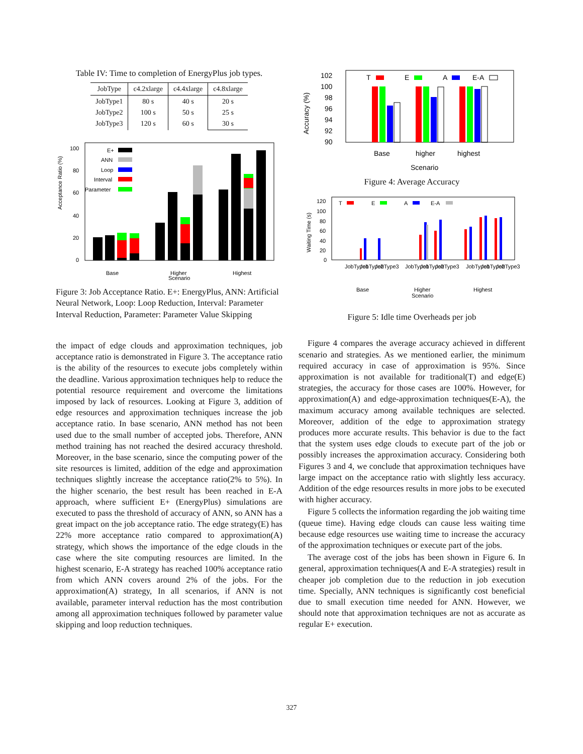Table IV: Time to completion of EnergyPlus job types.
| JobType | c4.2xlarge | c4.4xlarge | c4.8xlarge |
| --- | --- | --- | --- |
| JobType1 JobType2 JobType3 | 80 s 100 s 120 s | 40 s 50 s 60 s | 20 s 25 s 30 s |
Acceptance Ratio (%)
100
80
60
40
20
0
E+
ANN
Loop
Interval
Parameter
Base
Higher
Scenario
Highest
Figure 3: Job Acceptance Ratio. E+: EnergyPlus, ANN: Artificial Neural Network, Loop: Loop Reduction, Interval: Parameter Interval Reduction, Parameter: Parameter Value Skipping
the impact of edge clouds and approximation techniques, job acceptance ratio is demonstrated in Figure 3. The acceptance ratio is the ability of the resources to execute jobs completely within the deadline. Various approximation techniques help to reduce the potential resource requirement and overcome the limitations imposed by lack of resources. Looking at Figure 3, addition of edge resources and approximation techniques increase the job acceptance ratio. In base scenario, ANN method has not been used due to the small number of accepted jobs. Therefore, ANN method training has not reached the desired accuracy threshold. Moreover, in the base scenario, since the computing power of the site resources is limited, addition of the edge and approximation techniques slightly increase the acceptance ratio(2% to 5%). In the higher scenario, the best result has been reached in E-A approach, where sufficient E+ (EnergyPlus) simulations are executed to pass the threshold of accuracy of ANN, so ANN has a great impact on the job acceptance ratio. The edge strategy(E) has 22% more acceptance ratio compared to approximation(A) strategy, which shows the importance of the edge clouds in the case where the site computing resources are limited. In the highest scenario, E-A strategy has reached 100% acceptance ratio from which ANN covers around 2% of the jobs. For the approximation(A) strategy, In all scenarios, if ANN is not available, parameter interval reduction has the most contribution among all approximation techniques followed by parameter value skipping and loop reduction techniques.
Accuracy (%)
102
100
98
96
94
92
90
T
E
A
E-A
Base
higher
highest
Scenario
Figure 4: Average Accuracy
Waiting Time (s)
120
100
80
60
40
20
0
T
E
A
E-A
JobType1
JobType2
JobType3
JobType1
JobType2
JobType3
JobType1
JobType2
JobType3
Base
Higher
Scenario
Highest
Figure 5: Idle time Overheads per job
Figure 4 compares the average accuracy achieved in different scenario and strategies. As we mentioned earlier, the minimum required accuracy in case of approximation is 95%. Since approximation is not available for traditional(T) and edge(E) strategies, the accuracy for those cases are 100%. However, for approximation(A) and edge-approximation techniques(E-A), the maximum accuracy among available techniques are selected. Moreover, addition of the edge to approximation strategy produces more accurate results. This behavior is due to the fact that the system uses edge clouds to execute part of the job or possibly increases the approximation accuracy. Considering both Figures 3 and 4, we conclude that approximation techniques have large impact on the acceptance ratio with slightly less accuracy. Addition of the edge resources results in more jobs to be executed with higher accuracy.
Figure 5 collects the information regarding the job waiting time (queue time). Having edge clouds can cause less waiting time because edge resources use waiting time to increase the accuracy of the approximation techniques or execute part of the jobs.
The average cost of the jobs has been shown in Figure 6. In general, approximation techniques(A and E-A strategies) result in cheaper job completion due to the reduction in job execution time. Specially, ANN techniques is significantly cost beneficial due to small execution time needed for ANN. However, we should note that approximation techniques are not as accurate as regular E+ execution.
327